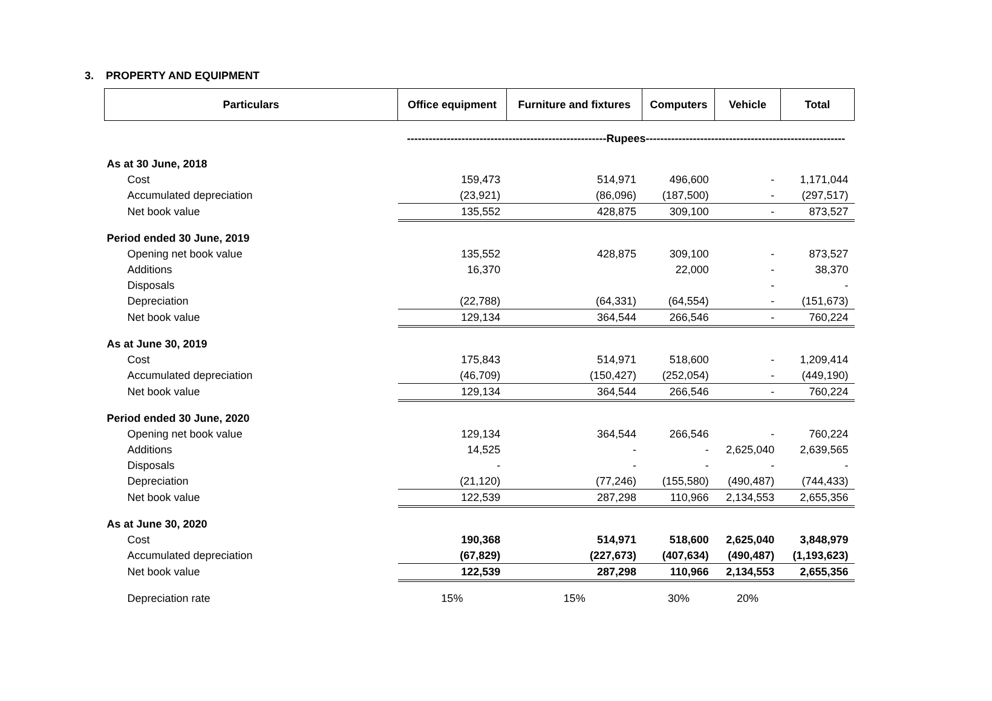3. PROPERTY AND EQUIPMENT
| Particulars | Office equipment | Furniture and fixtures | Computers | Vehicle | Total |
| --- | --- | --- | --- | --- | --- |
| | -------------------------------------------------------Rupees------------------------------------------------------- | | | | |
| As at 30 June, 2018 | | | | | |
| Cost | 159,473 | 514,971 | 496,600 | - | 1,171,044 |
| Accumulated depreciation | (23,921) | (86,096) | (187,500) | - | (297,517) |
| Net book value | 135,552 | 428,875 | 309,100 | - | 873,527 |
| Period ended 30 June, 2019 | | | | | |
| Opening net book value | 135,552 | 428,875 | 309,100 | - | 873,527 |
| Additions | 16,370 | | 22,000 | - | 38,370 |
| Disposals | | | | - | - |
| Depreciation | (22,788) | (64,331) | (64,554) | - | (151,673) |
| Net book value | 129,134 | 364,544 | 266,546 | - | 760,224 |
| As at June 30, 2019 | | | | | |
| Cost | 175,843 | 514,971 | 518,600 | - | 1,209,414 |
| Accumulated depreciation | (46,709) | (150,427) | (252,054) | - | (449,190) |
| Net book value | 129,134 | 364,544 | 266,546 | - | 760,224 |
| Period ended 30 June, 2020 | | | | | |
| Opening net book value | 129,134 | 364,544 | 266,546 | - | 760,224 |
| Additions | 14,525 | - | - | 2,625,040 | 2,639,565 |
| Disposals | - | - | - | - | - |
| Depreciation | (21,120) | (77,246) | (155,580) | (490,487) | (744,433) |
| Net book value | 122,539 | 287,298 | 110,966 | 2,134,553 | 2,655,356 |
| As at June 30, 2020 | | | | | |
| Cost | 190,368 | 514,971 | 518,600 | 2,625,040 | 3,848,979 |
| Accumulated depreciation | (67,829) | (227,673) | (407,634) | (490,487) | (1,193,623) |
| Net book value | 122,539 | 287,298 | 110,966 | 2,134,553 | 2,655,356 |
| Depreciation rate | 15% | 15% | 30% | 20% | |